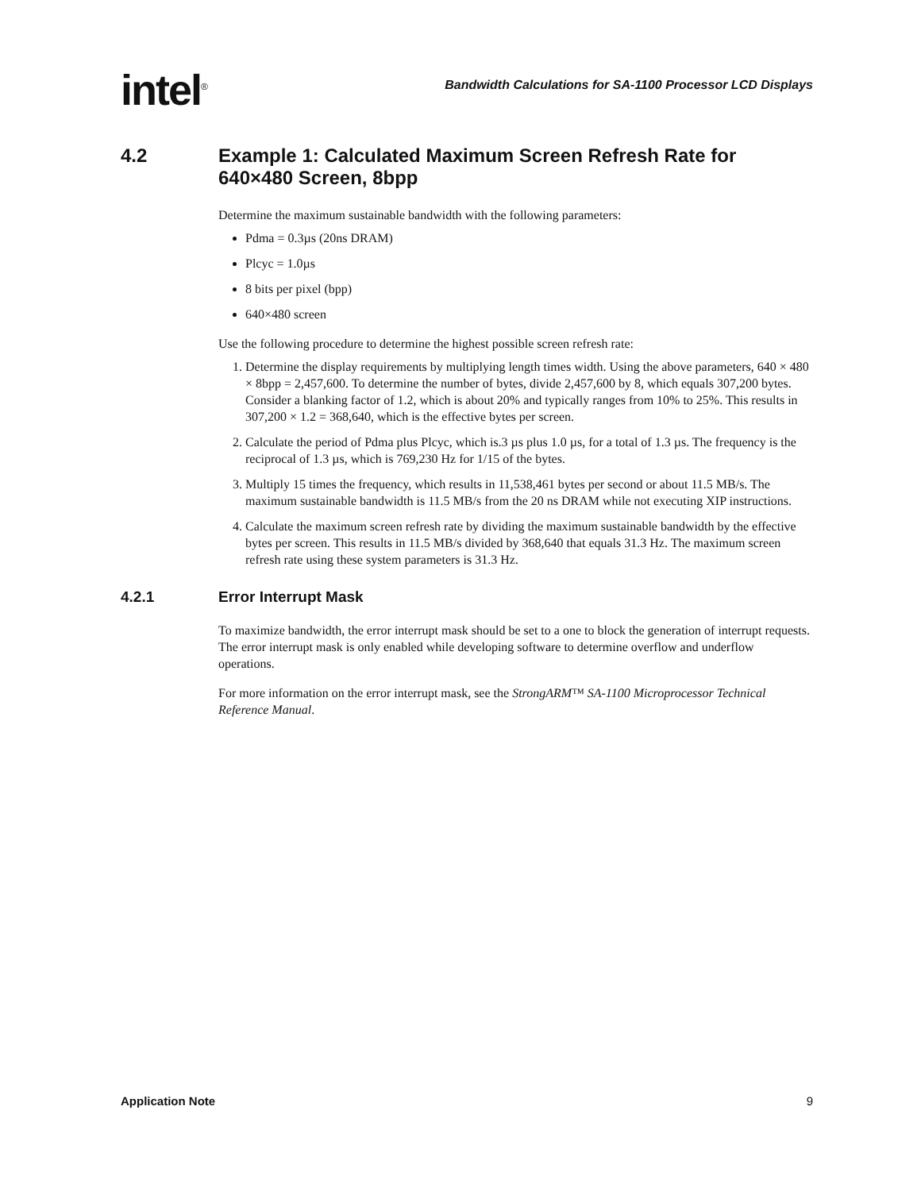intel<sup>®</sup>
Bandwidth Calculations for SA-1100 Processor LCD Displays
4.2 Example 1: Calculated Maximum Screen Refresh Rate for 640×480 Screen, 8bpp
Determine the maximum sustainable bandwidth with the following parameters:
Pdma = 0.3µs (20ns DRAM)
Plcyc = 1.0µs
8 bits per pixel (bpp)
640×480 screen
Use the following procedure to determine the highest possible screen refresh rate:
1. Determine the display requirements by multiplying length times width. Using the above parameters, 640 × 480 × 8bpp = 2,457,600. To determine the number of bytes, divide 2,457,600 by 8, which equals 307,200 bytes. Consider a blanking factor of 1.2, which is about 20% and typically ranges from 10% to 25%. This results in 307,200 × 1.2 = 368,640, which is the effective bytes per screen.
2. Calculate the period of Pdma plus Plcyc, which is.3 µs plus 1.0 µs, for a total of 1.3 µs. The frequency is the reciprocal of 1.3 µs, which is 769,230 Hz for 1/15 of the bytes.
3. Multiply 15 times the frequency, which results in 11,538,461 bytes per second or about 11.5 MB/s. The maximum sustainable bandwidth is 11.5 MB/s from the 20 ns DRAM while not executing XIP instructions.
4. Calculate the maximum screen refresh rate by dividing the maximum sustainable bandwidth by the effective bytes per screen. This results in 11.5 MB/s divided by 368,640 that equals 31.3 Hz. The maximum screen refresh rate using these system parameters is 31.3 Hz.
4.2.1 Error Interrupt Mask
To maximize bandwidth, the error interrupt mask should be set to a one to block the generation of interrupt requests. The error interrupt mask is only enabled while developing software to determine overflow and underflow operations.
For more information on the error interrupt mask, see the StrongARM™ SA-1100 Microprocessor Technical Reference Manual.
Application Note 9